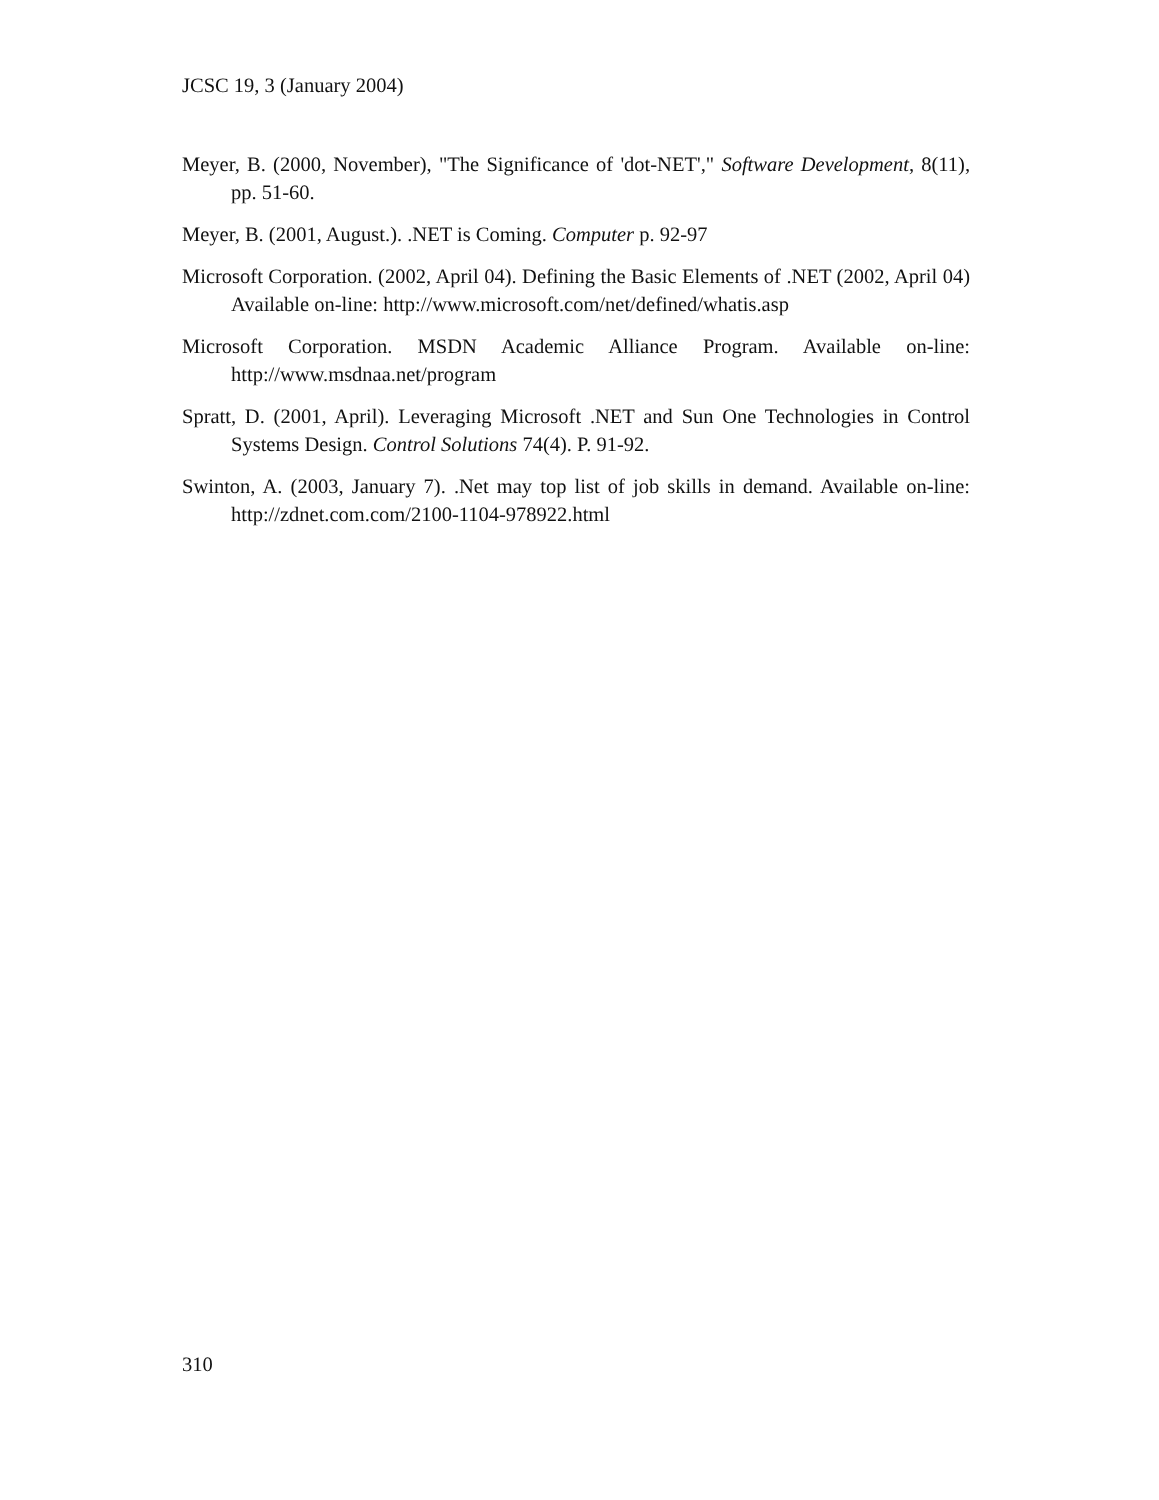JCSC 19, 3 (January 2004)
Meyer, B. (2000, November), "The Significance of 'dot-NET'," Software Development, 8(11), pp. 51-60.
Meyer, B. (2001, August.). .NET is Coming. Computer p. 92-97
Microsoft Corporation. (2002, April 04). Defining the Basic Elements of .NET (2002, April 04) Available on-line: http://www.microsoft.com/net/defined/whatis.asp
Microsoft Corporation. MSDN Academic Alliance Program. Available on-line: http://www.msdnaa.net/program
Spratt, D. (2001, April). Leveraging Microsoft .NET and Sun One Technologies in Control Systems Design. Control Solutions 74(4). P. 91-92.
Swinton, A. (2003, January 7). .Net may top list of job skills in demand. Available on-line: http://zdnet.com.com/2100-1104-978922.html
310